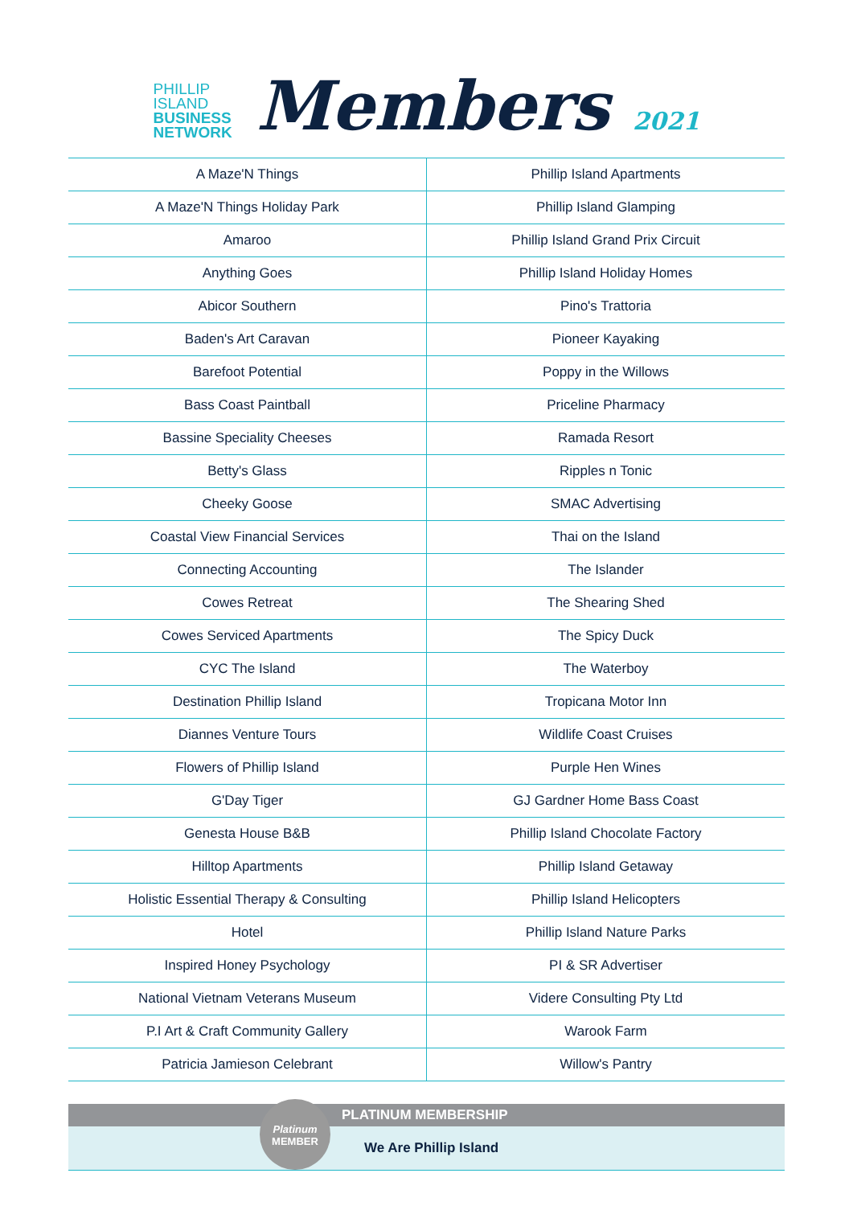PHILLIP
ISLAND
BUSINESS
NETWORK
Members 2021
| A Maze'N Things | Phillip Island Apartments |
| A Maze'N Things Holiday Park | Phillip Island Glamping |
| Amaroo | Phillip Island Grand Prix Circuit |
| Anything Goes | Phillip Island Holiday Homes |
| Abicor Southern | Pino's Trattoria |
| Baden's Art Caravan | Pioneer Kayaking |
| Barefoot Potential | Poppy in the Willows |
| Bass Coast Paintball | Priceline Pharmacy |
| Bassine Speciality Cheeses | Ramada Resort |
| Betty's Glass | Ripples n Tonic |
| Cheeky Goose | SMAC Advertising |
| Coastal View Financial Services | Thai on the Island |
| Connecting Accounting | The Islander |
| Cowes Retreat | The Shearing Shed |
| Cowes Serviced Apartments | The Spicy Duck |
| CYC The Island | The Waterboy |
| Destination Phillip Island | Tropicana Motor Inn |
| Diannes Venture Tours | Wildlife Coast Cruises |
| Flowers of Phillip Island | Purple Hen Wines |
| G'Day Tiger | GJ Gardner Home Bass Coast |
| Genesta House B&B | Phillip Island Chocolate Factory |
| Hilltop Apartments | Phillip Island Getaway |
| Holistic Essential Therapy & Consulting | Phillip Island Helicopters |
| Hotel | Phillip Island Nature Parks |
| Inspired Honey Psychology | PI & SR Advertiser |
| National Vietnam Veterans Museum | Videre Consulting Pty Ltd |
| P.I Art & Craft Community Gallery | Warook Farm |
| Patricia Jamieson Celebrant | Willow's Pantry |
PLATINUM MEMBERSHIP
We Are Phillip Island
Platinum
MEMBER